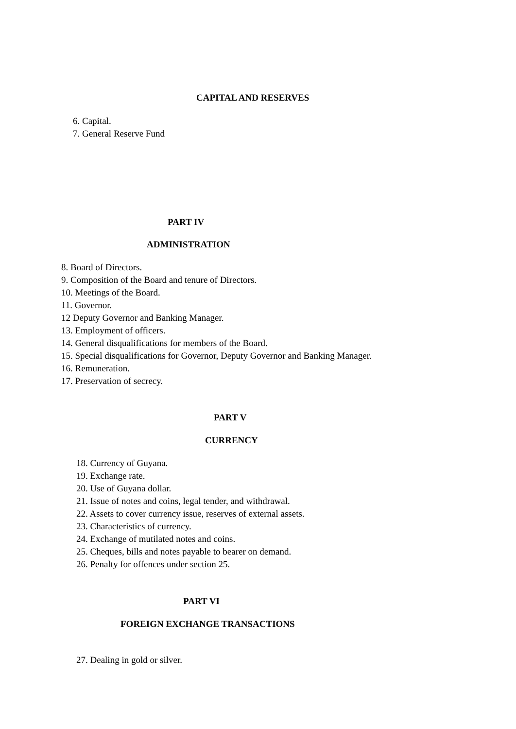CAPITAL AND RESERVES
6. Capital.
7. General Reserve Fund
PART IV
ADMINISTRATION
8. Board of Directors.
9. Composition of the Board and tenure of Directors.
10. Meetings of the Board.
11. Governor.
12 Deputy Governor and Banking Manager.
13. Employment of officers.
14. General disqualifications for members of the Board.
15. Special disqualifications for Governor, Deputy Governor and Banking Manager.
16. Remuneration.
17. Preservation of secrecy.
PART V
CURRENCY
18. Currency of Guyana.
19. Exchange rate.
20. Use of Guyana dollar.
21. Issue of notes and coins, legal tender, and withdrawal.
22. Assets to cover currency issue, reserves of external assets.
23. Characteristics of currency.
24. Exchange of mutilated notes and coins.
25. Cheques, bills and notes payable to bearer on demand.
26. Penalty for offences under section 25.
PART VI
FOREIGN EXCHANGE TRANSACTIONS
27. Dealing in gold or silver.